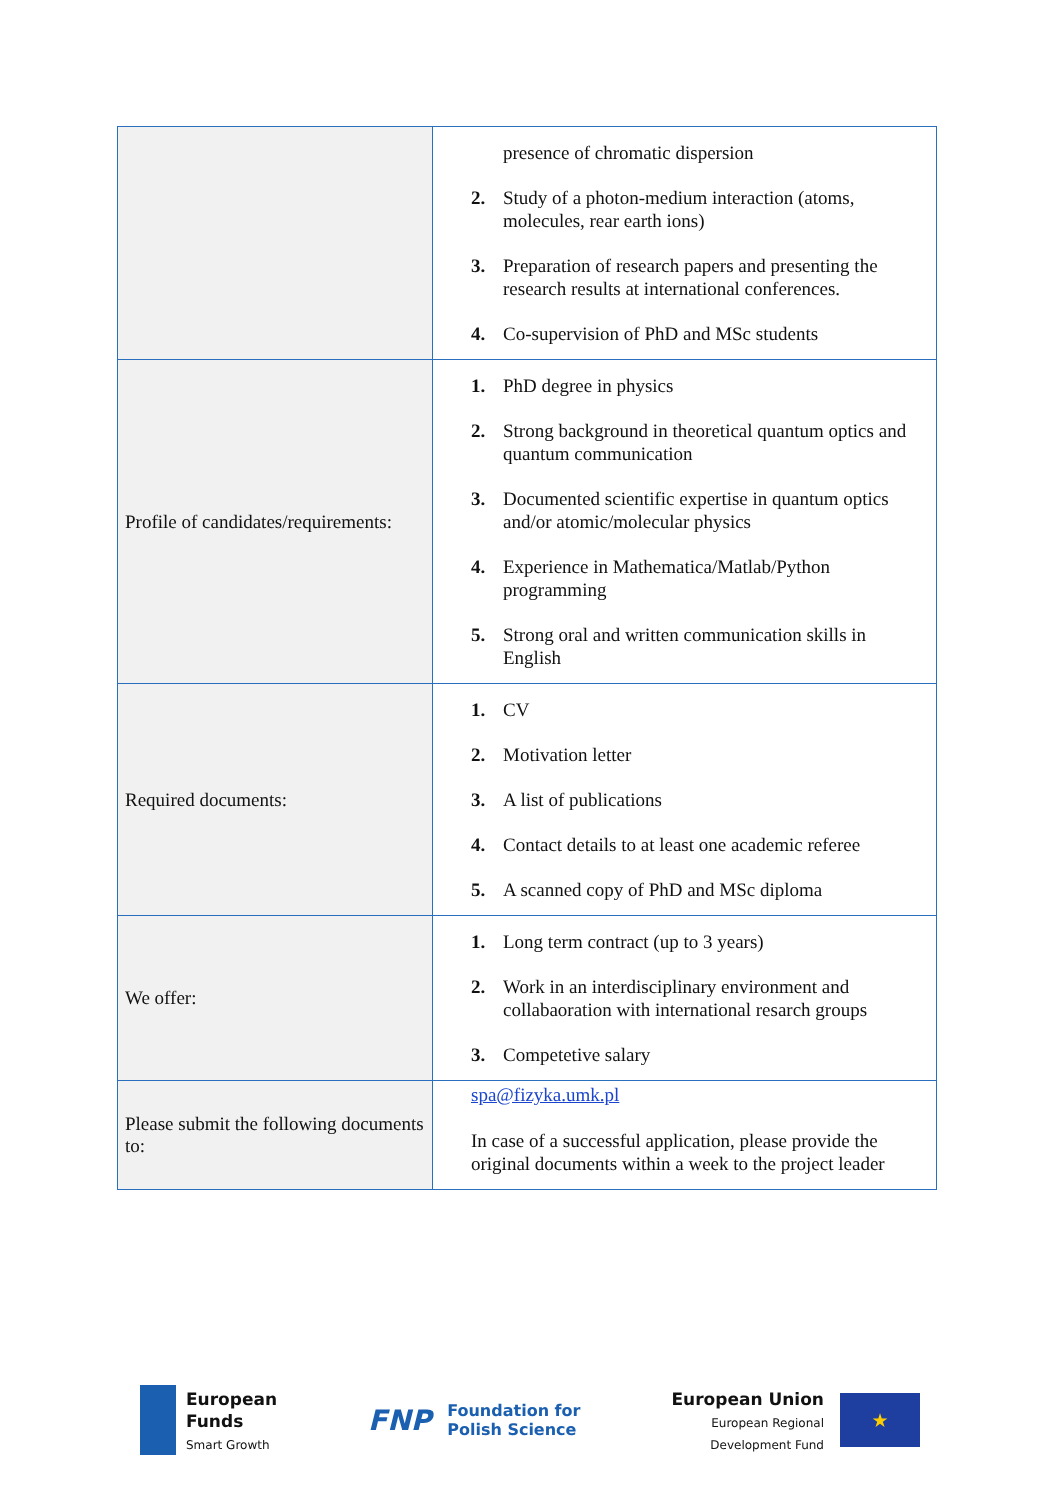| | presence of chromatic dispersion 2. Study of a photon-medium interaction (atoms, molecules, rear earth ions) 3. Preparation of research papers and presenting the research results at international conferences. 4. Co-supervision of PhD and MSc students |
| Profile of candidates/requirements: | 1. PhD degree in physics 2. Strong background in theoretical quantum optics and quantum communication 3. Documented scientific expertise in quantum optics and/or atomic/molecular physics 4. Experience in Mathematica/Matlab/Python programming 5. Strong oral and written communication skills in English |
| Required documents: | 1. CV 2. Motivation letter 3. A list of publications 4. Contact details to at least one academic referee 5. A scanned copy of PhD and MSc diploma |
| We offer: | 1. Long term contract (up to 3 years) 2. Work in an interdisciplinary environment and collabaoration with international resarch groups 3. Competetive salary |
| Please submit the following documents to: | spa@fizyka.umk.pl In case of a successful application, please provide the original documents within a week to the project leader |
European
Funds
Smart Growth
FNP Foundation for
Polish Science
European Union
European Regional
Development Fund
★